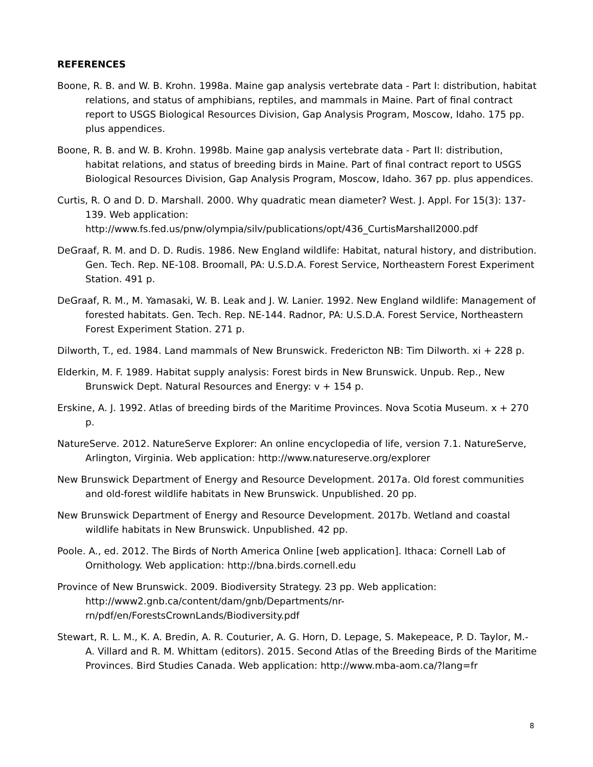REFERENCES
Boone, R. B. and W. B. Krohn. 1998a. Maine gap analysis vertebrate data - Part I: distribution, habitat relations, and status of amphibians, reptiles, and mammals in Maine. Part of final contract report to USGS Biological Resources Division, Gap Analysis Program, Moscow, Idaho. 175 pp. plus appendices.
Boone, R. B. and W. B. Krohn. 1998b. Maine gap analysis vertebrate data - Part II: distribution, habitat relations, and status of breeding birds in Maine. Part of final contract report to USGS Biological Resources Division, Gap Analysis Program, Moscow, Idaho. 367 pp. plus appendices.
Curtis, R. O and D. D. Marshall. 2000. Why quadratic mean diameter? West. J. Appl. For 15(3): 137-139. Web application: http://www.fs.fed.us/pnw/olympia/silv/publications/opt/436_CurtisMarshall2000.pdf
DeGraaf, R. M. and D. D. Rudis. 1986. New England wildlife: Habitat, natural history, and distribution. Gen. Tech. Rep. NE-108. Broomall, PA: U.S.D.A. Forest Service, Northeastern Forest Experiment Station. 491 p.
DeGraaf, R. M., M. Yamasaki, W. B. Leak and J. W. Lanier. 1992. New England wildlife: Management of forested habitats. Gen. Tech. Rep. NE-144. Radnor, PA: U.S.D.A. Forest Service, Northeastern Forest Experiment Station. 271 p.
Dilworth, T., ed. 1984. Land mammals of New Brunswick. Fredericton NB: Tim Dilworth. xi + 228 p.
Elderkin, M. F. 1989. Habitat supply analysis: Forest birds in New Brunswick. Unpub. Rep., New Brunswick Dept. Natural Resources and Energy: v + 154 p.
Erskine, A. J. 1992. Atlas of breeding birds of the Maritime Provinces. Nova Scotia Museum. x + 270 p.
NatureServe. 2012. NatureServe Explorer: An online encyclopedia of life, version 7.1. NatureServe, Arlington, Virginia. Web application: http://www.natureserve.org/explorer
New Brunswick Department of Energy and Resource Development. 2017a. Old forest communities and old-forest wildlife habitats in New Brunswick. Unpublished. 20 pp.
New Brunswick Department of Energy and Resource Development. 2017b. Wetland and coastal wildlife habitats in New Brunswick. Unpublished. 42 pp.
Poole. A., ed. 2012. The Birds of North America Online [web application]. Ithaca: Cornell Lab of Ornithology. Web application: http://bna.birds.cornell.edu
Province of New Brunswick. 2009. Biodiversity Strategy. 23 pp. Web application: http://www2.gnb.ca/content/dam/gnb/Departments/nr-rn/pdf/en/ForestsCrownLands/Biodiversity.pdf
Stewart, R. L. M., K. A. Bredin, A. R. Couturier, A. G. Horn, D. Lepage, S. Makepeace, P. D. Taylor, M.-A. Villard and R. M. Whittam (editors). 2015. Second Atlas of the Breeding Birds of the Maritime Provinces. Bird Studies Canada. Web application: http://www.mba-aom.ca/?lang=fr
8